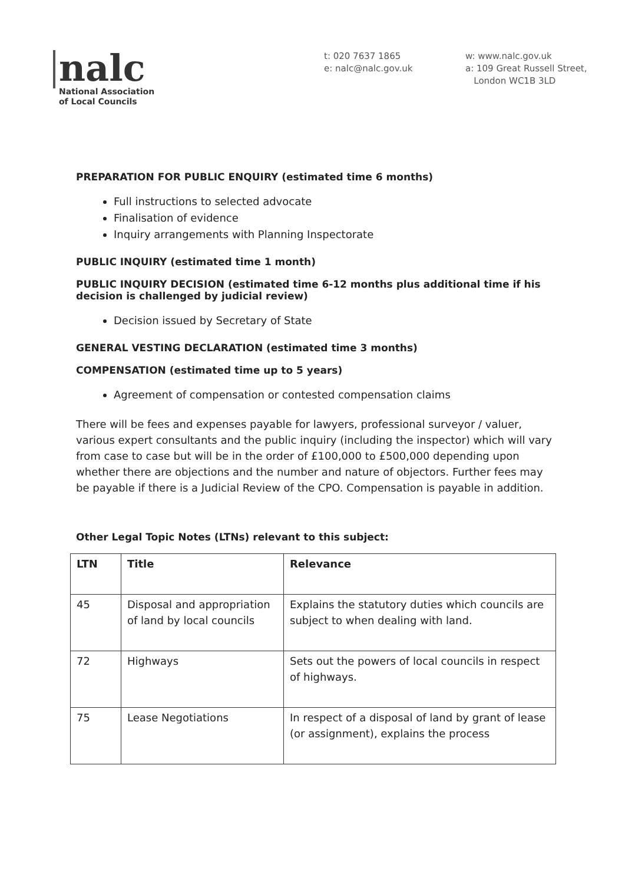nalc
National Association
of Local Councils
t: 020 7637 1865
e: nalc@nalc.gov.uk
w: www.nalc.gov.uk
a: 109 Great Russell Street,
London WC1B 3LD
PREPARATION FOR PUBLIC ENQUIRY (estimated time 6 months)
Full instructions to selected advocate
Finalisation of evidence
Inquiry arrangements with Planning Inspectorate
PUBLIC INQUIRY (estimated time 1 month)
PUBLIC INQUIRY DECISION (estimated time 6-12 months plus additional time if his decision is challenged by judicial review)
Decision issued by Secretary of State
GENERAL VESTING DECLARATION (estimated time 3 months)
COMPENSATION (estimated time up to 5 years)
Agreement of compensation or contested compensation claims
There will be fees and expenses payable for lawyers, professional surveyor / valuer, various expert consultants and the public inquiry (including the inspector) which will vary from case to case but will be in the order of £100,000 to £500,000 depending upon whether there are objections and the number and nature of objectors. Further fees may be payable if there is a Judicial Review of the CPO. Compensation is payable in addition.
Other Legal Topic Notes (LTNs) relevant to this subject:
| LTN | Title | Relevance |
| --- | --- | --- |
| 45 | Disposal and appropriation of land by local councils | Explains the statutory duties which councils are subject to when dealing with land. |
| 72 | Highways | Sets out the powers of local councils in respect of highways. |
| 75 | Lease Negotiations | In respect of a disposal of land by grant of lease (or assignment), explains the process |